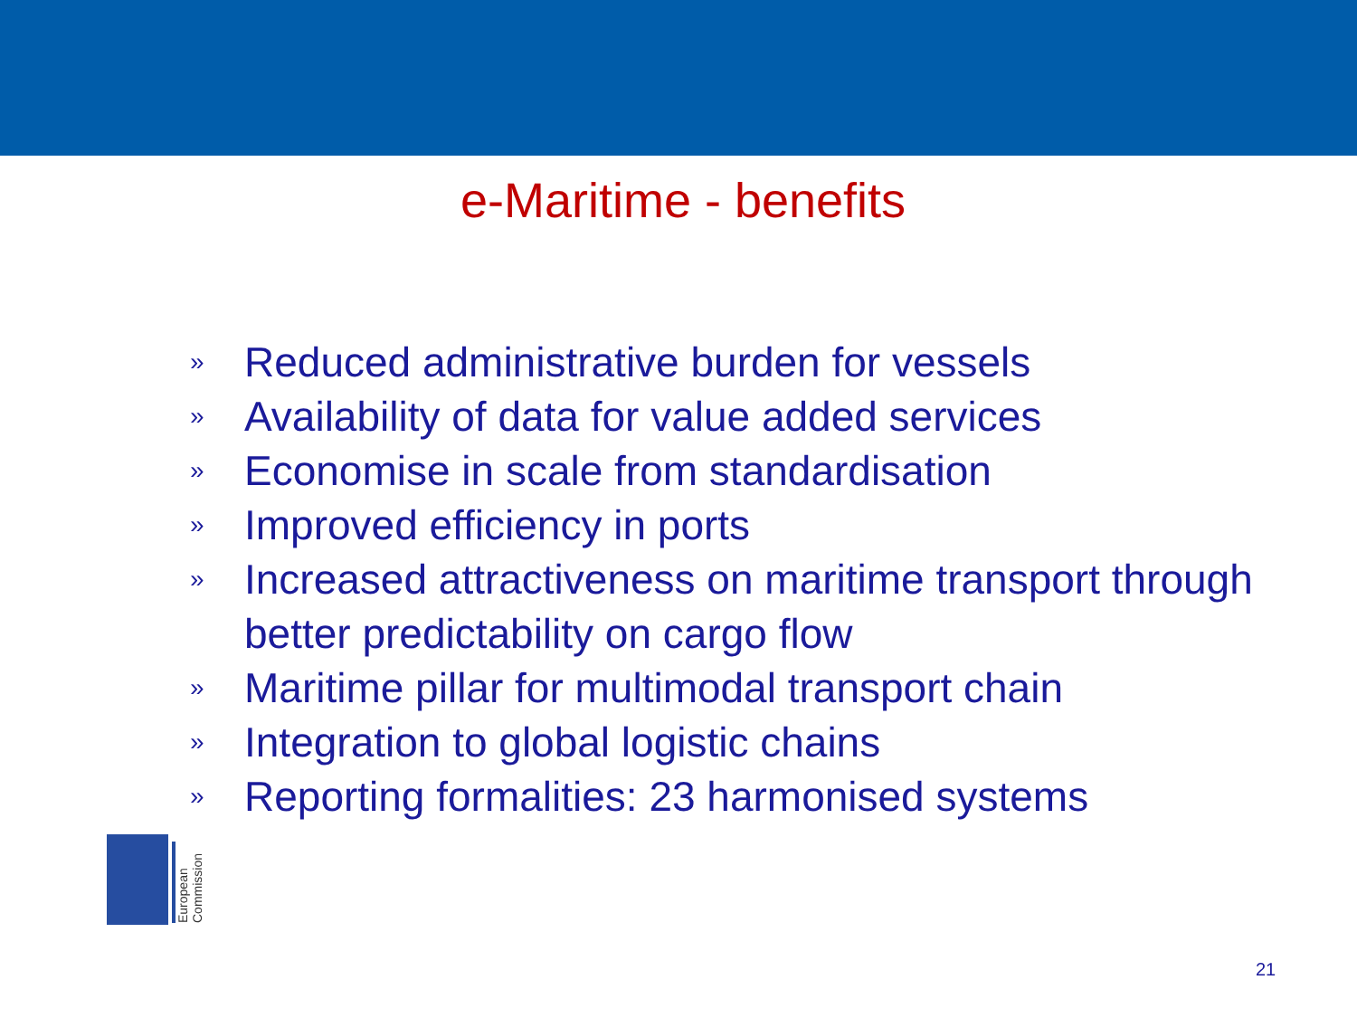e-Maritime - benefits
» Reduced administrative burden for vessels
» Availability of data for value added services
» Economise in scale from standardisation
» Improved efficiency in ports
» Increased attractiveness on maritime transport through better predictability on cargo flow
» Maritime pillar for multimodal transport chain
» Integration to global logistic chains
» Reporting formalities: 23 harmonised systems
European Commission
21